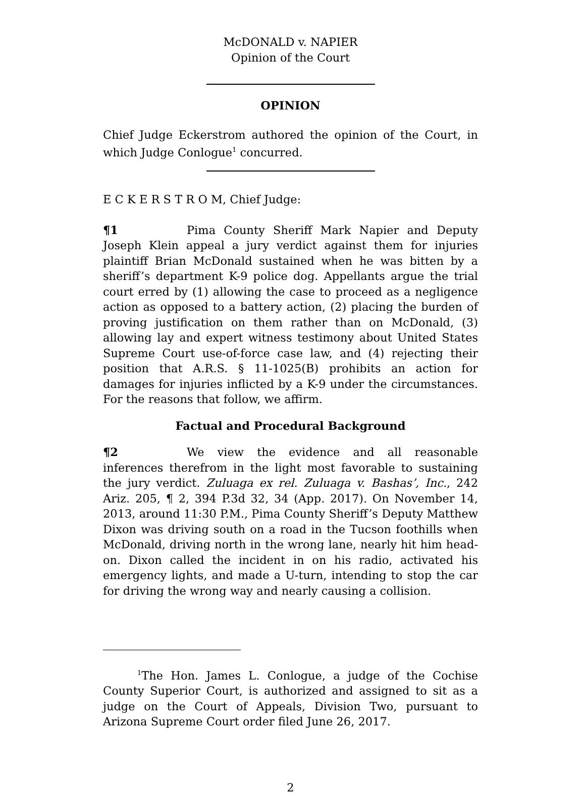McDONALD v. NAPIER
Opinion of the Court
OPINION
Chief Judge Eckerstrom authored the opinion of the Court, in which Judge Conlogue<sup>1</sup> concurred.
E C K E R S T R O M, Chief Judge:
¶1 Pima County Sheriff Mark Napier and Deputy Joseph Klein appeal a jury verdict against them for injuries plaintiff Brian McDonald sustained when he was bitten by a sheriff’s department K-9 police dog. Appellants argue the trial court erred by (1) allowing the case to proceed as a negligence action as opposed to a battery action, (2) placing the burden of proving justification on them rather than on McDonald, (3) allowing lay and expert witness testimony about United States Supreme Court use-of-force case law, and (4) rejecting their position that A.R.S. § 11-1025(B) prohibits an action for damages for injuries inflicted by a K-9 under the circumstances. For the reasons that follow, we affirm.
Factual and Procedural Background
¶2 We view the evidence and all reasonable inferences therefrom in the light most favorable to sustaining the jury verdict. Zuluaga ex rel. Zuluaga v. Bashas’, Inc., 242 Ariz. 205, ¶ 2, 394 P.3d 32, 34 (App. 2017). On November 14, 2013, around 11:30 P.M., Pima County Sheriff’s Deputy Matthew Dixon was driving south on a road in the Tucson foothills when McDonald, driving north in the wrong lane, nearly hit him head-on. Dixon called the incident in on his radio, activated his emergency lights, and made a U-turn, intending to stop the car for driving the wrong way and nearly causing a collision.
<sup>1</sup> The Hon. James L. Conlogue, a judge of the Cochise County Superior Court, is authorized and assigned to sit as a judge on the Court of Appeals, Division Two, pursuant to Arizona Supreme Court order filed June 26, 2017.
2